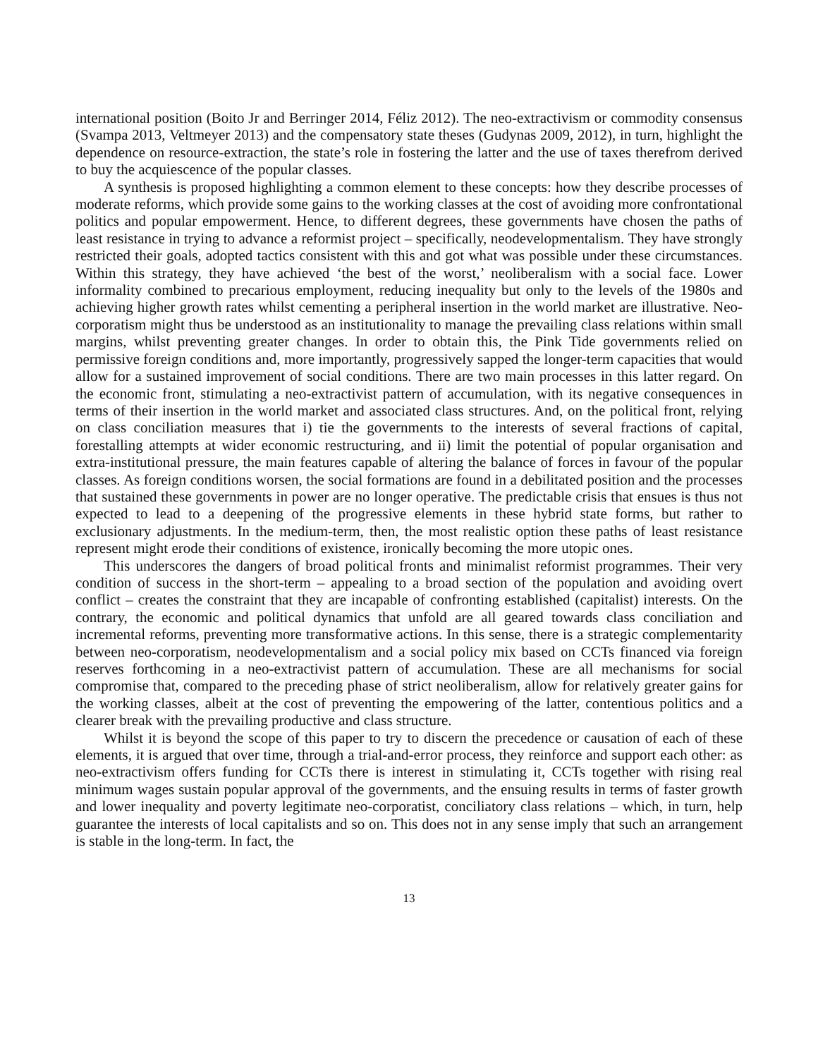international position (Boito Jr and Berringer 2014, Féliz 2012). The neo-extractivism or commodity consensus (Svampa 2013, Veltmeyer 2013) and the compensatory state theses (Gudynas 2009, 2012), in turn, highlight the dependence on resource-extraction, the state’s role in fostering the latter and the use of taxes therefrom derived to buy the acquiescence of the popular classes.
A synthesis is proposed highlighting a common element to these concepts: how they describe processes of moderate reforms, which provide some gains to the working classes at the cost of avoiding more confrontational politics and popular empowerment. Hence, to different degrees, these governments have chosen the paths of least resistance in trying to advance a reformist project – specifically, neodevelopmentalism. They have strongly restricted their goals, adopted tactics consistent with this and got what was possible under these circumstances. Within this strategy, they have achieved ‘the best of the worst,’ neoliberalism with a social face. Lower informality combined to precarious employment, reducing inequality but only to the levels of the 1980s and achieving higher growth rates whilst cementing a peripheral insertion in the world market are illustrative. Neo-corporatism might thus be understood as an institutionality to manage the prevailing class relations within small margins, whilst preventing greater changes. In order to obtain this, the Pink Tide governments relied on permissive foreign conditions and, more importantly, progressively sapped the longer-term capacities that would allow for a sustained improvement of social conditions. There are two main processes in this latter regard. On the economic front, stimulating a neo-extractivist pattern of accumulation, with its negative consequences in terms of their insertion in the world market and associated class structures. And, on the political front, relying on class conciliation measures that i) tie the governments to the interests of several fractions of capital, forestalling attempts at wider economic restructuring, and ii) limit the potential of popular organisation and extra-institutional pressure, the main features capable of altering the balance of forces in favour of the popular classes. As foreign conditions worsen, the social formations are found in a debilitated position and the processes that sustained these governments in power are no longer operative. The predictable crisis that ensues is thus not expected to lead to a deepening of the progressive elements in these hybrid state forms, but rather to exclusionary adjustments. In the medium-term, then, the most realistic option these paths of least resistance represent might erode their conditions of existence, ironically becoming the more utopic ones.
This underscores the dangers of broad political fronts and minimalist reformist programmes. Their very condition of success in the short-term – appealing to a broad section of the population and avoiding overt conflict – creates the constraint that they are incapable of confronting established (capitalist) interests. On the contrary, the economic and political dynamics that unfold are all geared towards class conciliation and incremental reforms, preventing more transformative actions. In this sense, there is a strategic complementarity between neo-corporatism, neodevelopmentalism and a social policy mix based on CCTs financed via foreign reserves forthcoming in a neo-extractivist pattern of accumulation. These are all mechanisms for social compromise that, compared to the preceding phase of strict neoliberalism, allow for relatively greater gains for the working classes, albeit at the cost of preventing the empowering of the latter, contentious politics and a clearer break with the prevailing productive and class structure.
Whilst it is beyond the scope of this paper to try to discern the precedence or causation of each of these elements, it is argued that over time, through a trial-and-error process, they reinforce and support each other: as neo-extractivism offers funding for CCTs there is interest in stimulating it, CCTs together with rising real minimum wages sustain popular approval of the governments, and the ensuing results in terms of faster growth and lower inequality and poverty legitimate neo-corporatist, conciliatory class relations – which, in turn, help guarantee the interests of local capitalists and so on. This does not in any sense imply that such an arrangement is stable in the long-term. In fact, the
13